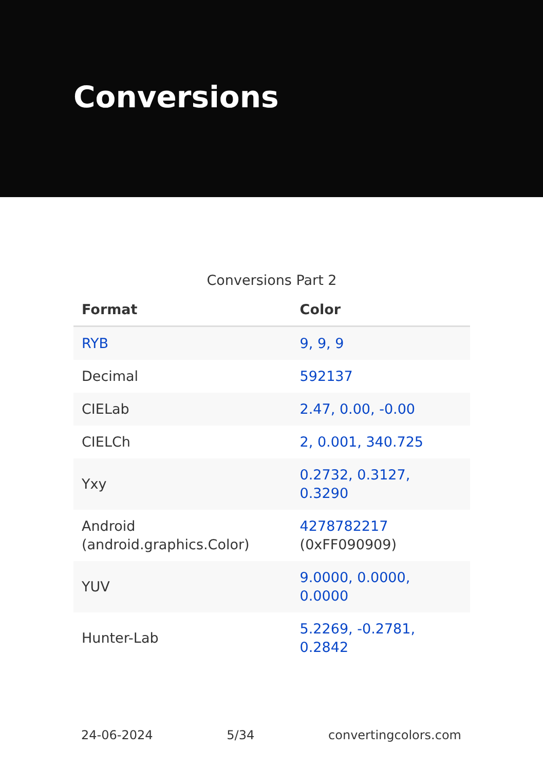Conversions
Conversions Part 2
| Format | Color |
| --- | --- |
| RYB | 9, 9, 9 |
| Decimal | 592137 |
| CIELab | 2.47, 0.00, -0.00 |
| CIELCh | 2, 0.001, 340.725 |
| Yxy | 0.2732, 0.3127, 0.3290 |
| Android (android.graphics.Color) | 4278782217 (0xFF090909) |
| YUV | 9.0000, 0.0000, 0.0000 |
| Hunter-Lab | 5.2269, -0.2781, 0.2842 |
24-06-2024 5/34 convertingcolors.com